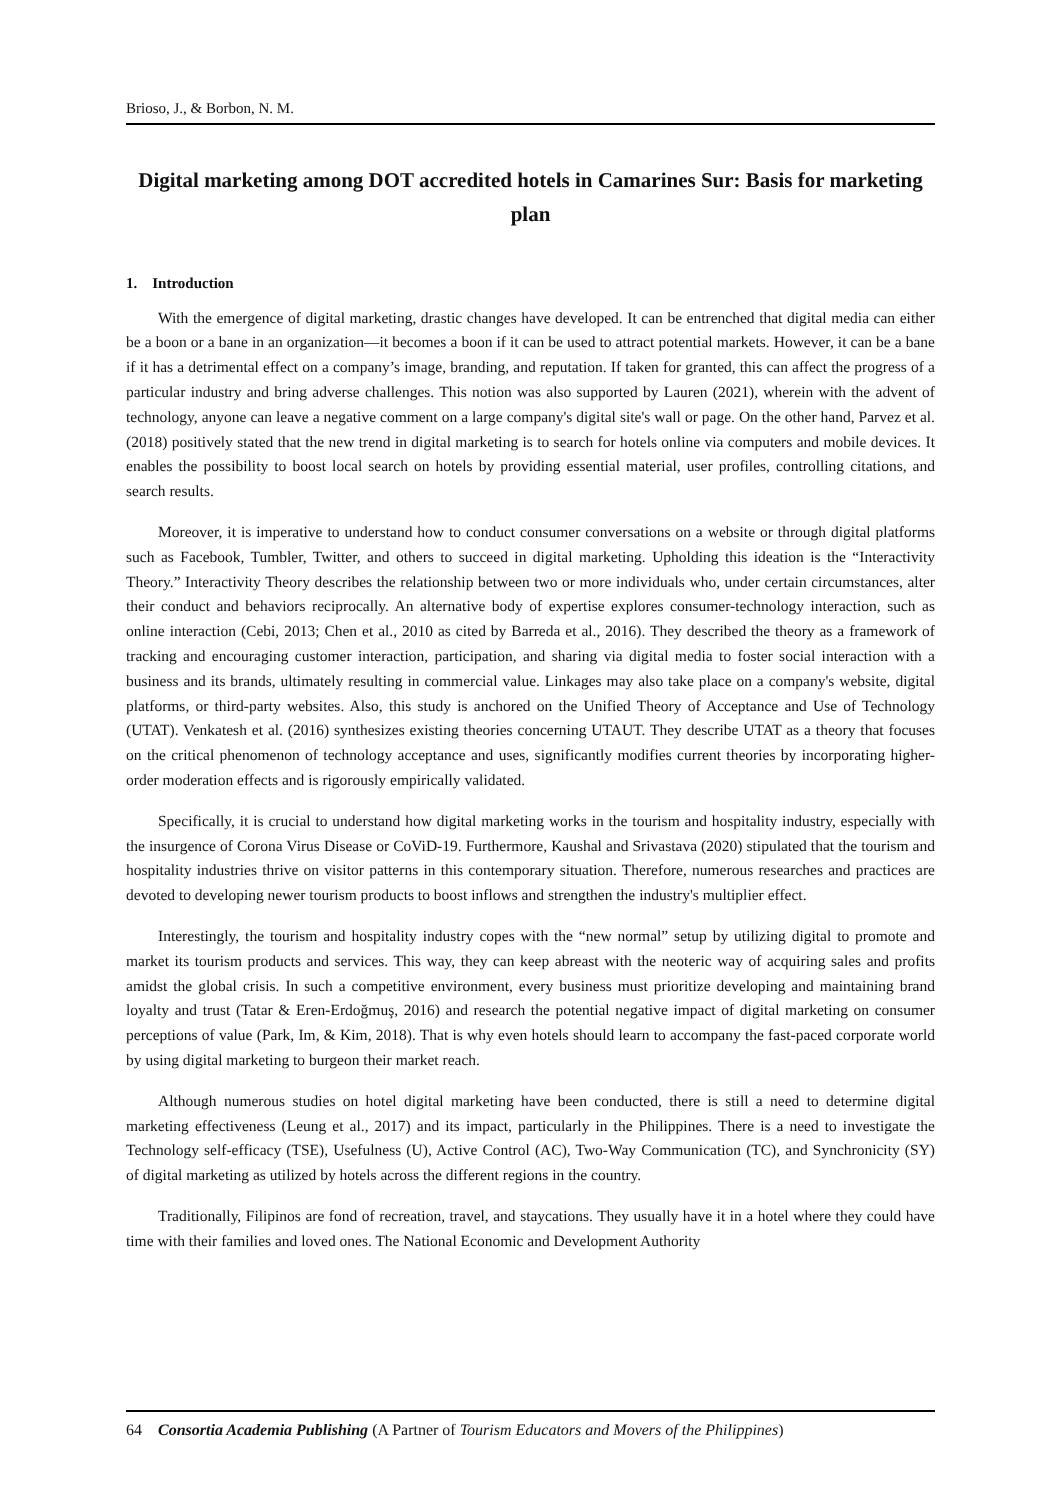Brioso, J., & Borbon, N. M.
Digital marketing among DOT accredited hotels in Camarines Sur: Basis for marketing plan
1. Introduction
With the emergence of digital marketing, drastic changes have developed. It can be entrenched that digital media can either be a boon or a bane in an organization—it becomes a boon if it can be used to attract potential markets. However, it can be a bane if it has a detrimental effect on a company’s image, branding, and reputation. If taken for granted, this can affect the progress of a particular industry and bring adverse challenges. This notion was also supported by Lauren (2021), wherein with the advent of technology, anyone can leave a negative comment on a large company's digital site's wall or page. On the other hand, Parvez et al. (2018) positively stated that the new trend in digital marketing is to search for hotels online via computers and mobile devices. It enables the possibility to boost local search on hotels by providing essential material, user profiles, controlling citations, and search results.
Moreover, it is imperative to understand how to conduct consumer conversations on a website or through digital platforms such as Facebook, Tumbler, Twitter, and others to succeed in digital marketing. Upholding this ideation is the “Interactivity Theory.” Interactivity Theory describes the relationship between two or more individuals who, under certain circumstances, alter their conduct and behaviors reciprocally. An alternative body of expertise explores consumer-technology interaction, such as online interaction (Cebi, 2013; Chen et al., 2010 as cited by Barreda et al., 2016). They described the theory as a framework of tracking and encouraging customer interaction, participation, and sharing via digital media to foster social interaction with a business and its brands, ultimately resulting in commercial value. Linkages may also take place on a company's website, digital platforms, or third-party websites. Also, this study is anchored on the Unified Theory of Acceptance and Use of Technology (UTAT). Venkatesh et al. (2016) synthesizes existing theories concerning UTAUT. They describe UTAT as a theory that focuses on the critical phenomenon of technology acceptance and uses, significantly modifies current theories by incorporating higher-order moderation effects and is rigorously empirically validated.
Specifically, it is crucial to understand how digital marketing works in the tourism and hospitality industry, especially with the insurgence of Corona Virus Disease or CoViD-19. Furthermore, Kaushal and Srivastava (2020) stipulated that the tourism and hospitality industries thrive on visitor patterns in this contemporary situation. Therefore, numerous researches and practices are devoted to developing newer tourism products to boost inflows and strengthen the industry's multiplier effect.
Interestingly, the tourism and hospitality industry copes with the “new normal” setup by utilizing digital to promote and market its tourism products and services. This way, they can keep abreast with the neoteric way of acquiring sales and profits amidst the global crisis. In such a competitive environment, every business must prioritize developing and maintaining brand loyalty and trust (Tatar & Eren-Erdoğmuş, 2016) and research the potential negative impact of digital marketing on consumer perceptions of value (Park, Im, & Kim, 2018). That is why even hotels should learn to accompany the fast-paced corporate world by using digital marketing to burgeon their market reach.
Although numerous studies on hotel digital marketing have been conducted, there is still a need to determine digital marketing effectiveness (Leung et al., 2017) and its impact, particularly in the Philippines. There is a need to investigate the Technology self-efficacy (TSE), Usefulness (U), Active Control (AC), Two-Way Communication (TC), and Synchronicity (SY) of digital marketing as utilized by hotels across the different regions in the country.
Traditionally, Filipinos are fond of recreation, travel, and staycations. They usually have it in a hotel where they could have time with their families and loved ones. The National Economic and Development Authority
64 Consortia Academia Publishing (A Partner of Tourism Educators and Movers of the Philippines)